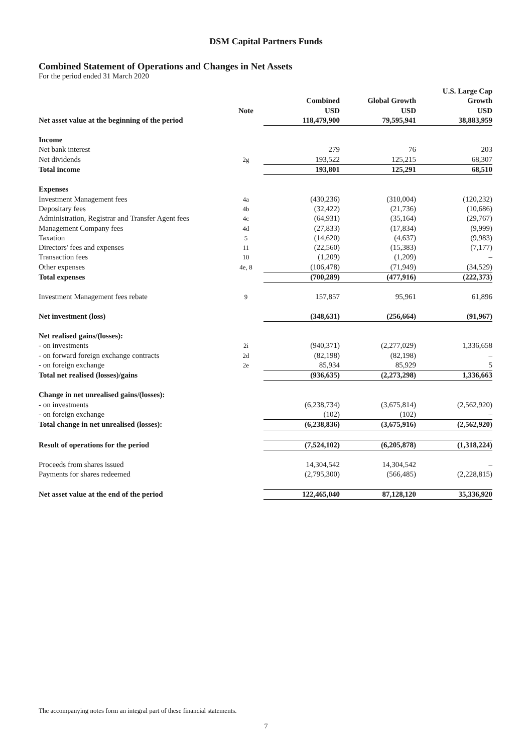DSM Capital Partners Funds
Combined Statement of Operations and Changes in Net Assets
For the period ended 31 March 2020
| | Note | Combined USD | Global Growth USD | U.S. Large Cap Growth USD |
| --- | --- | --- | --- | --- |
| Net asset value at the beginning of the period | | 118,479,900 | 79,595,941 | 38,883,959 |
| Income | | | | |
| Net bank interest | | 279 | 76 | 203 |
| Net dividends | 2g | 193,522 | 125,215 | 68,307 |
| Total income | | 193,801 | 125,291 | 68,510 |
| Expenses | | | | |
| Investment Management fees | 4a | (430,236) | (310,004) | (120,232) |
| Depositary fees | 4b | (32,422) | (21,736) | (10,686) |
| Administration, Registrar and Transfer Agent fees | 4c | (64,931) | (35,164) | (29,767) |
| Management Company fees | 4d | (27,833) | (17,834) | (9,999) |
| Taxation | 5 | (14,620) | (4,637) | (9,983) |
| Directors' fees and expenses | 11 | (22,560) | (15,383) | (7,177) |
| Transaction fees | 10 | (1,209) | (1,209) | – |
| Other expenses | 4e, 8 | (106,478) | (71,949) | (34,529) |
| Total expenses | | (700,289) | (477,916) | (222,373) |
| Investment Management fees rebate | 9 | 157,857 | 95,961 | 61,896 |
| Net investment (loss) | | (348,631) | (256,664) | (91,967) |
| Net realised gains/(losses): | | | | |
| - on investments | 2i | (940,371) | (2,277,029) | 1,336,658 |
| - on forward foreign exchange contracts | 2d | (82,198) | (82,198) | – |
| - on foreign exchange | 2e | 85,934 | 85,929 | 5 |
| Total net realised (losses)/gains | | (936,635) | (2,273,298) | 1,336,663 |
| Change in net unrealised gains/(losses): | | | | |
| - on investments | | (6,238,734) | (3,675,814) | (2,562,920) |
| - on foreign exchange | | (102) | (102) | – |
| Total change in net unrealised (losses): | | (6,238,836) | (3,675,916) | (2,562,920) |
| Result of operations for the period | | (7,524,102) | (6,205,878) | (1,318,224) |
| Proceeds from shares issued | | 14,304,542 | 14,304,542 | – |
| Payments for shares redeemed | | (2,795,300) | (566,485) | (2,228,815) |
| Net asset value at the end of the period | | 122,465,040 | 87,128,120 | 35,336,920 |
The accompanying notes form an integral part of these financial statements.
7